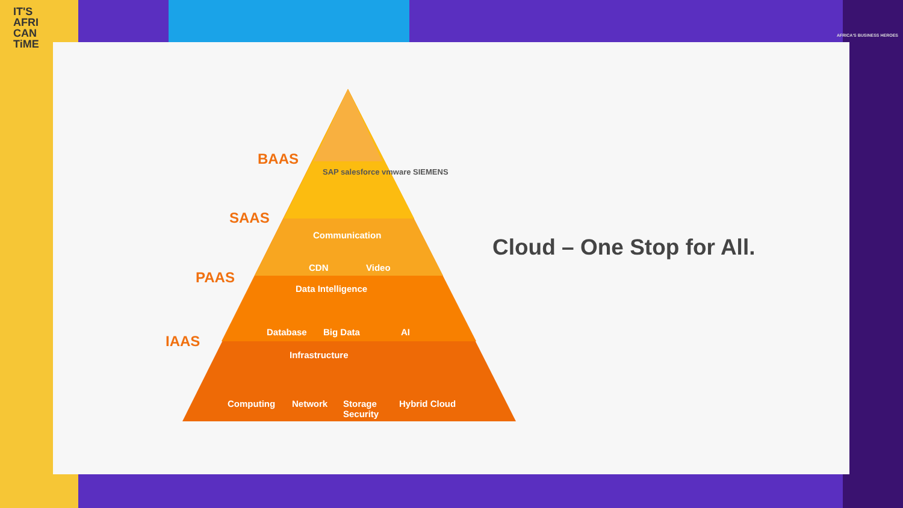IT'S
AFRI
CAN
TiME
AFRICA'S BUSINESS HEROES
BAAS
SAAS
PAAS
IAAS
SAP salesforce vmware SIEMENS
Communication
CDN Video
Data Intelligence
Database Big Data AI
Infrastructure
Computing Network
Storage
Security
Hybrid Cloud
Cloud – One Stop for All.